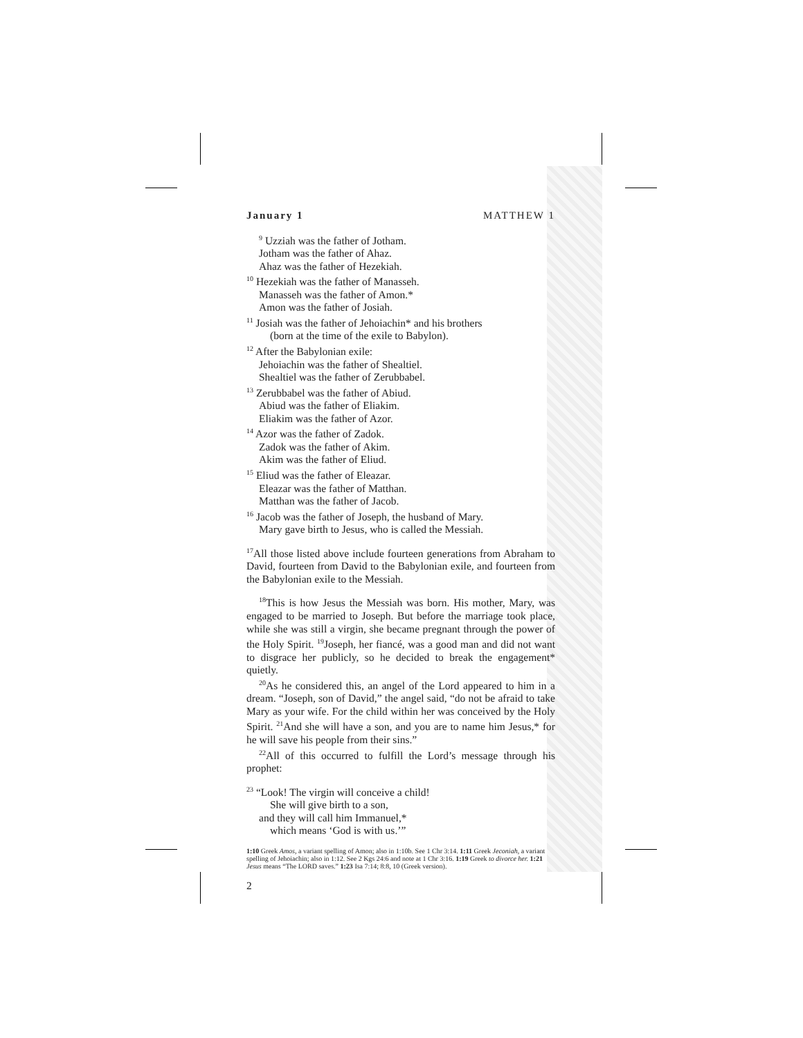January 1 MATTHEW 1
<sup>9</sup> Uzziah was the father of Jotham.
Jotham was the father of Ahaz.
Ahaz was the father of Hezekiah.
<sup>10</sup> Hezekiah was the father of Manasseh.
Manasseh was the father of Amon.*
Amon was the father of Josiah.
<sup>11</sup> Josiah was the father of Jehoiachin* and his brothers
(born at the time of the exile to Babylon).
<sup>12</sup> After the Babylonian exile:
Jehoiachin was the father of Shealtiel.
Shealtiel was the father of Zerubbabel.
<sup>13</sup> Zerubbabel was the father of Abiud.
Abiud was the father of Eliakim.
Eliakim was the father of Azor.
<sup>14</sup> Azor was the father of Zadok.
Zadok was the father of Akim.
Akim was the father of Eliud.
<sup>15</sup> Eliud was the father of Eleazar.
Eleazar was the father of Matthan.
Matthan was the father of Jacob.
<sup>16</sup> Jacob was the father of Joseph, the husband of Mary.
Mary gave birth to Jesus, who is called the Messiah.
<sup>17</sup> All those listed above include fourteen generations from Abraham to David, fourteen from David to the Babylonian exile, and fourteen from the Babylonian exile to the Messiah.
<sup>18</sup> This is how Jesus the Messiah was born. His mother, Mary, was engaged to be married to Joseph. But before the marriage took place, while she was still a virgin, she became pregnant through the power of the Holy Spirit. <sup>19</sup>Joseph, her fiancé, was a good man and did not want to disgrace her publicly, so he decided to break the engagement* quietly.
<sup>20</sup> As he considered this, an angel of the Lord appeared to him in a dream. “Joseph, son of David,” the angel said, “do not be afraid to take Mary as your wife. For the child within her was conceived by the Holy Spirit. <sup>21</sup>And she will have a son, and you are to name him Jesus,* for he will save his people from their sins.”
<sup>22</sup> All of this occurred to fulfill the Lord’s message through his prophet:
<sup>23</sup> “Look! The virgin will conceive a child!
She will give birth to a son,
and they will call him Immanuel,*
which means ‘God is with us.’”
1:10 Greek Amos, a variant spelling of Amon; also in 1:10b. See 1 Chr 3:14. 1:11 Greek Jeconiah, a variant spelling of Jehoiachin; also in 1:12. See 2 Kgs 24:6 and note at 1 Chr 3:16. 1:19 Greek to divorce her. 1:21 Jesus means “The LORD saves.” 1:23 Isa 7:14; 8:8, 10 (Greek version).
2